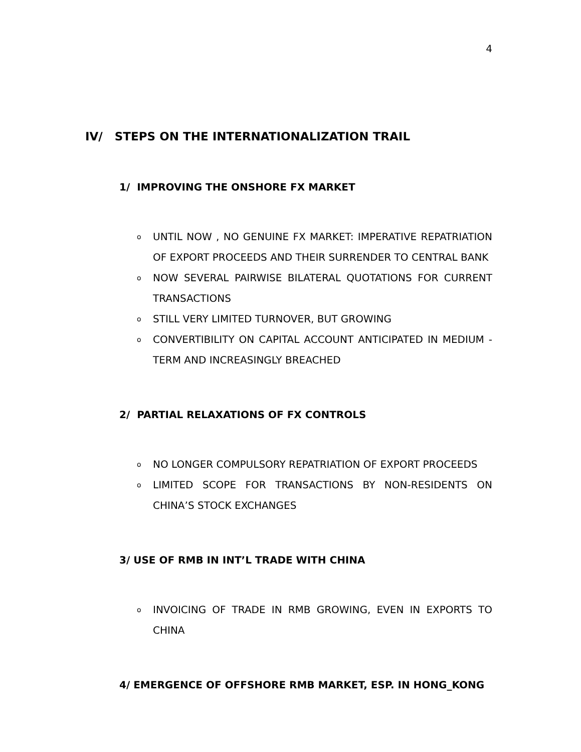4
IV/ STEPS ON THE INTERNATIONALIZATION TRAIL
1/ IMPROVING THE ONSHORE FX MARKET
o UNTIL NOW , NO GENUINE FX MARKET: IMPERATIVE REPATRIATION OF EXPORT PROCEEDS AND THEIR SURRENDER TO CENTRAL BANK
o NOW SEVERAL PAIRWISE BILATERAL QUOTATIONS FOR CURRENT TRANSACTIONS
o STILL VERY LIMITED TURNOVER, BUT GROWING
o CONVERTIBILITY ON CAPITAL ACCOUNT ANTICIPATED IN MEDIUM -TERM AND INCREASINGLY BREACHED
2/ PARTIAL RELAXATIONS OF FX CONTROLS
o NO LONGER COMPULSORY REPATRIATION OF EXPORT PROCEEDS
o LIMITED SCOPE FOR TRANSACTIONS BY NON-RESIDENTS ON CHINA’S STOCK EXCHANGES
3/ USE OF RMB IN INT’L TRADE WITH CHINA
o INVOICING OF TRADE IN RMB GROWING, EVEN IN EXPORTS TO CHINA
4/ EMERGENCE OF OFFSHORE RMB MARKET, ESP. IN HONG_KONG